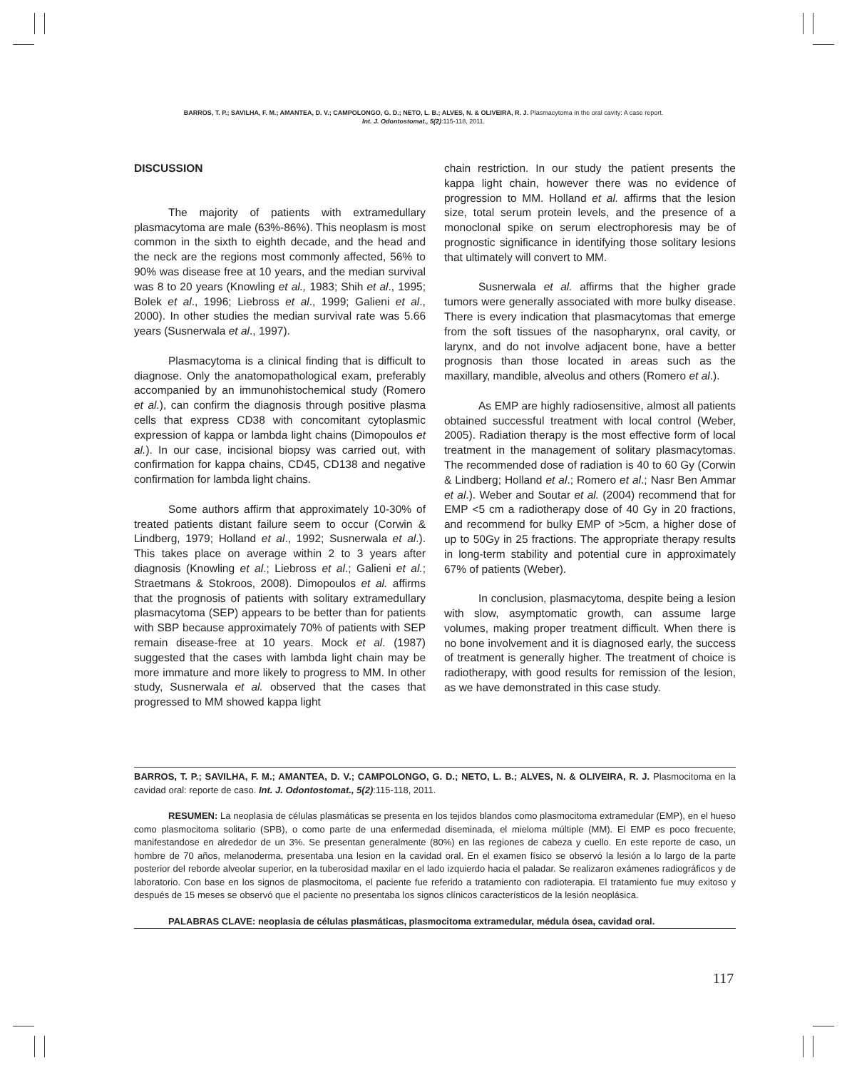BARROS, T. P.; SAVILHA, F. M.; AMANTEA, D. V.; CAMPOLONGO, G. D.; NETO, L. B.; ALVES, N. & OLIVEIRA, R. J. Plasmacytoma in the oral cavity: A case report.
Int. J. Odontostomat., 5(2):115-118, 2011.
DISCUSSION
The majority of patients with extramedullary plasmacytoma are male (63%-86%). This neoplasm is most common in the sixth to eighth decade, and the head and the neck are the regions most commonly affected, 56% to 90% was disease free at 10 years, and the median survival was 8 to 20 years (Knowling et al., 1983; Shih et al., 1995; Bolek et al., 1996; Liebross et al., 1999; Galieni et al., 2000). In other studies the median survival rate was 5.66 years (Susnerwala et al., 1997).
Plasmacytoma is a clinical finding that is difficult to diagnose. Only the anatomopathological exam, preferably accompanied by an immunohistochemical study (Romero et al.), can confirm the diagnosis through positive plasma cells that express CD38 with concomitant cytoplasmic expression of kappa or lambda light chains (Dimopoulos et al.). In our case, incisional biopsy was carried out, with confirmation for kappa chains, CD45, CD138 and negative confirmation for lambda light chains.
Some authors affirm that approximately 10-30% of treated patients distant failure seem to occur (Corwin & Lindberg, 1979; Holland et al., 1992; Susnerwala et al.). This takes place on average within 2 to 3 years after diagnosis (Knowling et al.; Liebross et al.; Galieni et al.; Straetmans & Stokroos, 2008). Dimopoulos et al. affirms that the prognosis of patients with solitary extramedullary plasmacytoma (SEP) appears to be better than for patients with SBP because approximately 70% of patients with SEP remain disease-free at 10 years. Mock et al. (1987) suggested that the cases with lambda light chain may be more immature and more likely to progress to MM. In other study, Susnerwala et al. observed that the cases that progressed to MM showed kappa light
chain restriction. In our study the patient presents the kappa light chain, however there was no evidence of progression to MM. Holland et al. affirms that the lesion size, total serum protein levels, and the presence of a monoclonal spike on serum electrophoresis may be of prognostic significance in identifying those solitary lesions that ultimately will convert to MM.
Susnerwala et al. affirms that the higher grade tumors were generally associated with more bulky disease. There is every indication that plasmacytomas that emerge from the soft tissues of the nasopharynx, oral cavity, or larynx, and do not involve adjacent bone, have a better prognosis than those located in areas such as the maxillary, mandible, alveolus and others (Romero et al.).
As EMP are highly radiosensitive, almost all patients obtained successful treatment with local control (Weber, 2005). Radiation therapy is the most effective form of local treatment in the management of solitary plasmacytomas. The recommended dose of radiation is 40 to 60 Gy (Corwin & Lindberg; Holland et al.; Romero et al.; Nasr Ben Ammar et al.). Weber and Soutar et al. (2004) recommend that for EMP <5 cm a radiotherapy dose of 40 Gy in 20 fractions, and recommend for bulky EMP of >5cm, a higher dose of up to 50Gy in 25 fractions. The appropriate therapy results in long-term stability and potential cure in approximately 67% of patients (Weber).
In conclusion, plasmacytoma, despite being a lesion with slow, asymptomatic growth, can assume large volumes, making proper treatment difficult. When there is no bone involvement and it is diagnosed early, the success of treatment is generally higher. The treatment of choice is radiotherapy, with good results for remission of the lesion, as we have demonstrated in this case study.
BARROS, T. P.; SAVILHA, F. M.; AMANTEA, D. V.; CAMPOLONGO, G. D.; NETO, L. B.; ALVES, N. & OLIVEIRA, R. J. Plasmocitoma en la cavidad oral: reporte de caso. Int. J. Odontostomat., 5(2):115-118, 2011.
RESUMEN: La neoplasia de células plasmáticas se presenta en los tejidos blandos como plasmocitoma extramedular (EMP), en el hueso como plasmocitoma solitario (SPB), o como parte de una enfermedad diseminada, el mieloma múltiple (MM). El EMP es poco frecuente, manifestandose en alrededor de un 3%. Se presentan generalmente (80%) en las regiones de cabeza y cuello. En este reporte de caso, un hombre de 70 años, melanoderma, presentaba una lesion en la cavidad oral. En el examen físico se observó la lesión a lo largo de la parte posterior del reborde alveolar superior, en la tuberosidad maxilar en el lado izquierdo hacia el paladar. Se realizaron exámenes radiográficos y de laboratorio. Con base en los signos de plasmocitoma, el paciente fue referido a tratamiento con radioterapia. El tratamiento fue muy exitoso y después de 15 meses se observó que el paciente no presentaba los signos clínicos característicos de la lesión neoplásica.
PALABRAS CLAVE: neoplasia de células plasmáticas, plasmocitoma extramedular, médula ósea, cavidad oral.
117